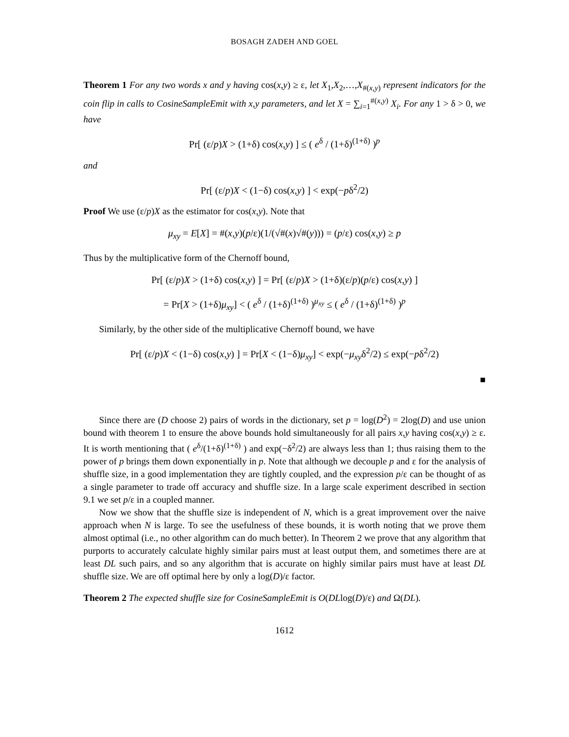BOSAGH ZADEH AND GOEL
Theorem 1 For any two words x and y having cos(x,y) ≥ ε, let X<sub>1</sub>,X<sub>2</sub>,…,X<sub>#(x,y)</sub> represent indicators for the coin flip in calls to CosineSampleEmit with x,y parameters, and let X = ∑<sub>i=1</sub><sup>#(x,y)</sup> X<sub>i</sub>. For any 1 > δ > 0, we have
Pr[ (ε/p)X > (1+δ) cos(x,y) ] ≤ ( e<sup>δ</sup> / (1+δ)<sup>(1+δ)</sup> )<sup>p</sup>
and
Pr[ (ε/p)X < (1−δ) cos(x,y) ] < exp(−pδ<sup>2</sup>/2)
Proof We use (ε/p)X as the estimator for cos(x,y). Note that
μ<sub>xy</sub> = E[X] = #(x,y)(p/ε)(1/(√#(x)√#(y))) = (p/ε) cos(x,y) ≥ p
Thus by the multiplicative form of the Chernoff bound,
Pr[ (ε/p)X > (1+δ) cos(x,y) ] = Pr[ (ε/p)X > (1+δ)(ε/p)(p/ε) cos(x,y) ]
= Pr[X > (1+δ)μ<sub>xy</sub>] < ( e<sup>δ</sup> / (1+δ)<sup>(1+δ)</sup> )<sup>μ<sub>xy</sub></sup> ≤ ( e<sup>δ</sup> / (1+δ)<sup>(1+δ)</sup> )<sup>p</sup>
Similarly, by the other side of the multiplicative Chernoff bound, we have
Pr[ (ε/p)X < (1−δ) cos(x,y) ] = Pr[X < (1−δ)μ<sub>xy</sub>] < exp(−μ<sub>xy</sub>δ<sup>2</sup>/2) ≤ exp(−pδ<sup>2</sup>/2)
■
Since there are (D choose 2) pairs of words in the dictionary, set p = log(D<sup>2</sup>) = 2log(D) and use union bound with theorem 1 to ensure the above bounds hold simultaneously for all pairs x,y having cos(x,y) ≥ ε. It is worth mentioning that ( e<sup>δ</sup>/(1+δ)<sup>(1+δ)</sup> ) and exp(−δ<sup>2</sup>/2) are always less than 1; thus raising them to the power of p brings them down exponentially in p. Note that although we decouple p and ε for the analysis of shuffle size, in a good implementation they are tightly coupled, and the expression p/ε can be thought of as a single parameter to trade off accuracy and shuffle size. In a large scale experiment described in section 9.1 we set p/ε in a coupled manner.
Now we show that the shuffle size is independent of N, which is a great improvement over the naive approach when N is large. To see the usefulness of these bounds, it is worth noting that we prove them almost optimal (i.e., no other algorithm can do much better). In Theorem 2 we prove that any algorithm that purports to accurately calculate highly similar pairs must at least output them, and sometimes there are at least DL such pairs, and so any algorithm that is accurate on highly similar pairs must have at least DL shuffle size. We are off optimal here by only a log(D)/ε factor.
Theorem 2 The expected shuffle size for CosineSampleEmit is O(DLlog(D)/ε) and Ω(DL).
1612